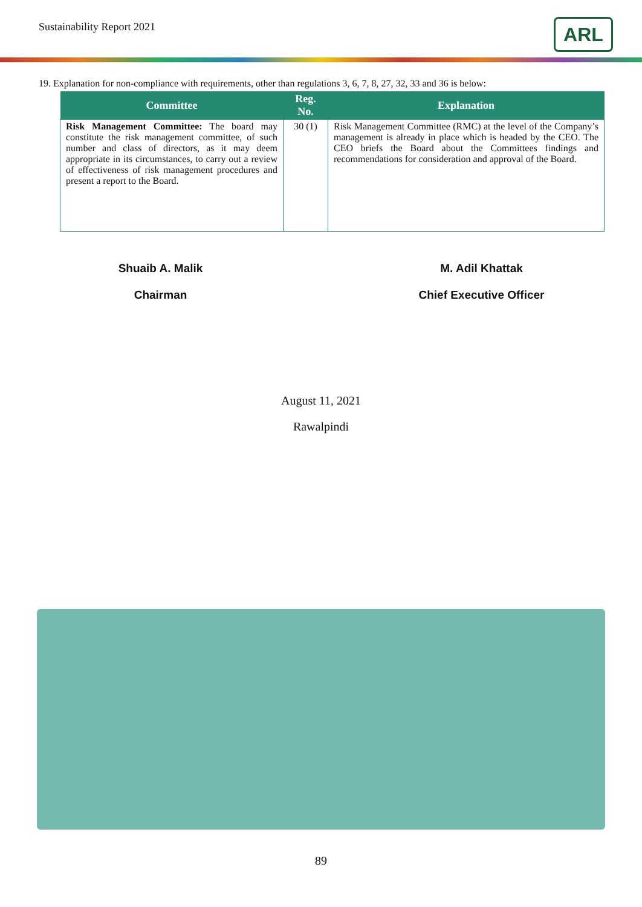Sustainability Report 2021 ARL
19. Explanation for non-compliance with requirements, other than regulations 3, 6, 7, 8, 27, 32, 33 and 36 is below:
| Committee | Reg. No. | Explanation |
| --- | --- | --- |
| Risk Management Committee: The board may constitute the risk management committee, of such number and class of directors, as it may deem appropriate in its circumstances, to carry out a review of effectiveness of risk management procedures and present a report to the Board. | 30 (1) | Risk Management Committee (RMC) at the level of the Company’s management is already in place which is headed by the CEO. The CEO briefs the Board about the Committees findings and recommendations for consideration and approval of the Board. |
Shuaib A. Malik
Chairman
M. Adil Khattak
Chief Executive Officer
August 11, 2021
Rawalpindi
89